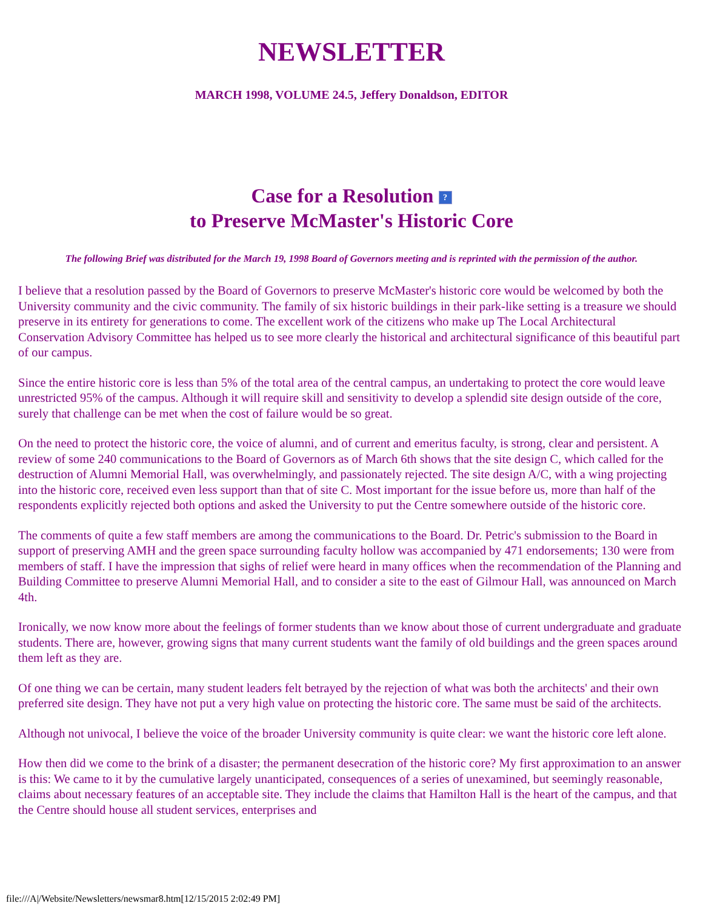NEWSLETTER
MARCH 1998, VOLUME 24.5, Jeffery Donaldson, EDITOR
Case for a Resolution ?
to Preserve McMaster's Historic Core
The following Brief was distributed for the March 19, 1998 Board of Governors meeting and is reprinted with the permission of the author.
I believe that a resolution passed by the Board of Governors to preserve McMaster's historic core would be welcomed by both the University community and the civic community. The family of six historic buildings in their park-like setting is a treasure we should preserve in its entirety for generations to come. The excellent work of the citizens who make up The Local Architectural Conservation Advisory Committee has helped us to see more clearly the historical and architectural significance of this beautiful part of our campus.
Since the entire historic core is less than 5% of the total area of the central campus, an undertaking to protect the core would leave unrestricted 95% of the campus. Although it will require skill and sensitivity to develop a splendid site design outside of the core, surely that challenge can be met when the cost of failure would be so great.
On the need to protect the historic core, the voice of alumni, and of current and emeritus faculty, is strong, clear and persistent. A review of some 240 communications to the Board of Governors as of March 6th shows that the site design C, which called for the destruction of Alumni Memorial Hall, was overwhelmingly, and passionately rejected. The site design A/C, with a wing projecting into the historic core, received even less support than that of site C. Most important for the issue before us, more than half of the respondents explicitly rejected both options and asked the University to put the Centre somewhere outside of the historic core.
The comments of quite a few staff members are among the communications to the Board. Dr. Petric's submission to the Board in support of preserving AMH and the green space surrounding faculty hollow was accompanied by 471 endorsements; 130 were from members of staff. I have the impression that sighs of relief were heard in many offices when the recommendation of the Planning and Building Committee to preserve Alumni Memorial Hall, and to consider a site to the east of Gilmour Hall, was announced on March 4th.
Ironically, we now know more about the feelings of former students than we know about those of current undergraduate and graduate students. There are, however, growing signs that many current students want the family of old buildings and the green spaces around them left as they are.
Of one thing we can be certain, many student leaders felt betrayed by the rejection of what was both the architects' and their own preferred site design. They have not put a very high value on protecting the historic core. The same must be said of the architects.
Although not univocal, I believe the voice of the broader University community is quite clear: we want the historic core left alone.
How then did we come to the brink of a disaster; the permanent desecration of the historic core? My first approximation to an answer is this: We came to it by the cumulative largely unanticipated, consequences of a series of unexamined, but seemingly reasonable, claims about necessary features of an acceptable site. They include the claims that Hamilton Hall is the heart of the campus, and that the Centre should house all student services, enterprises and
file:///A|/Website/Newsletters/newsmar8.htm[12/15/2015 2:02:49 PM]